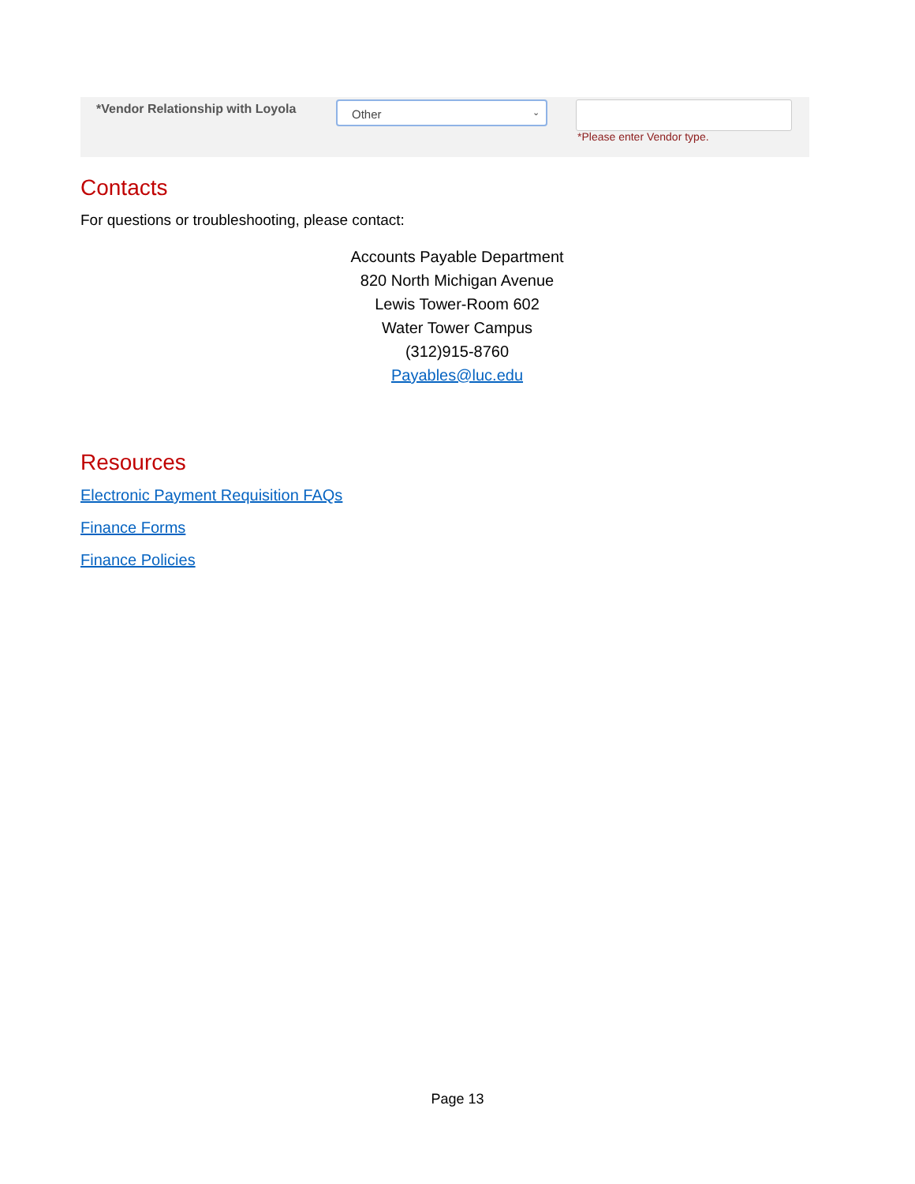*Vendor Relationship with Loyola
Other ⌄
*Please enter Vendor type.
Contacts
For questions or troubleshooting, please contact:
Accounts Payable Department
820 North Michigan Avenue
Lewis Tower-Room 602
Water Tower Campus
(312)915-8760
Payables@luc.edu
Resources
Electronic Payment Requisition FAQs
Finance Forms
Finance Policies
Page 13